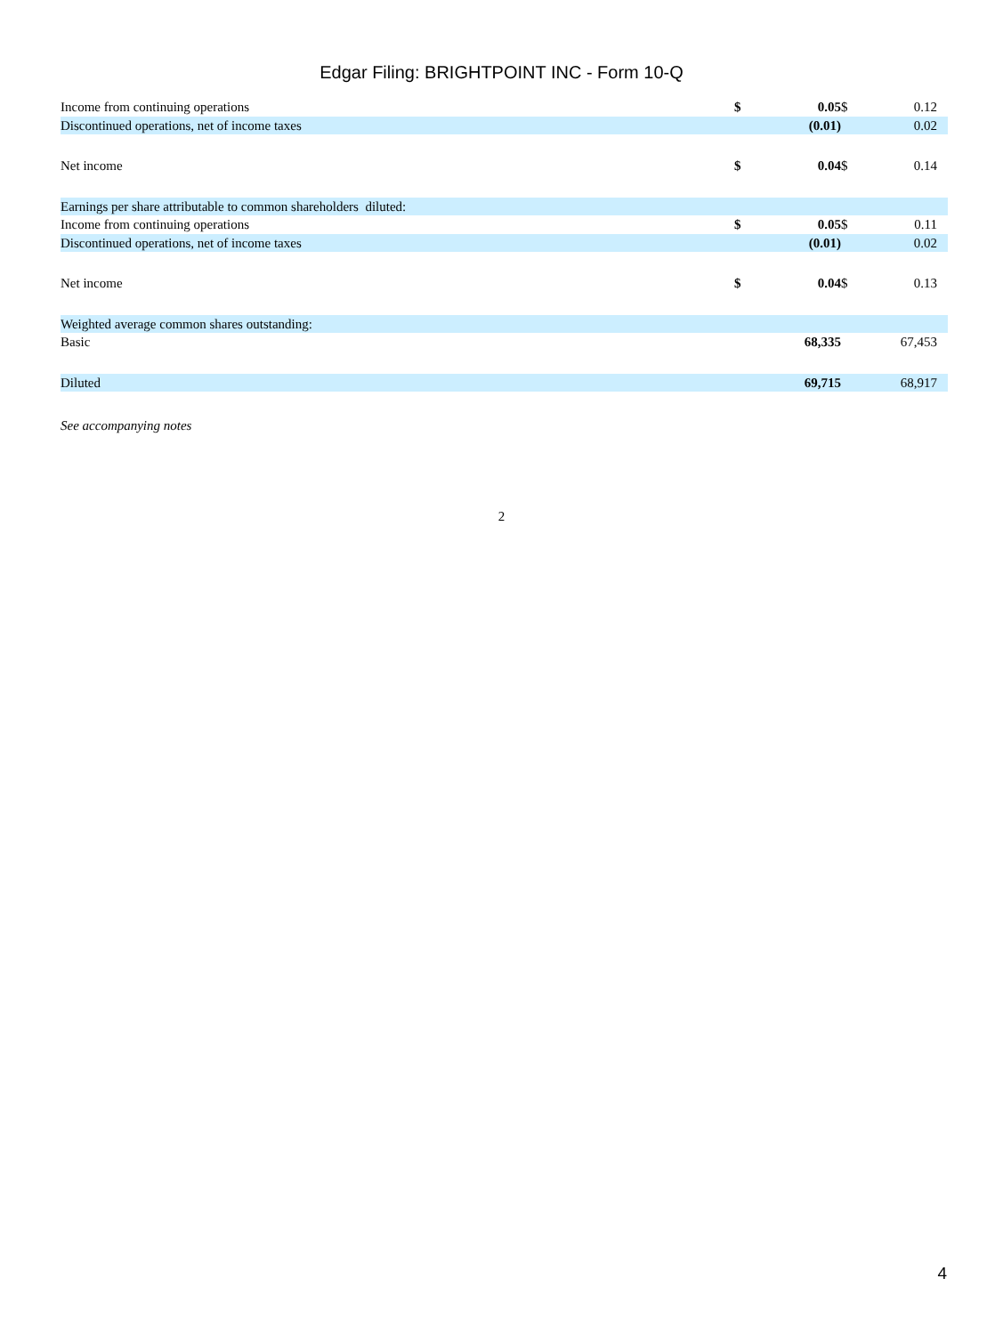Edgar Filing: BRIGHTPOINT INC - Form 10-Q
| Income from continuing operations | $ | 0.05 | $ | 0.12 |
| Discontinued operations, net of income taxes | | (0.01) | | 0.02 |
| Net income | $ | 0.04 | $ | 0.14 |
| Earnings per share attributable to common shareholders diluted: | | | | |
| Income from continuing operations | $ | 0.05 | $ | 0.11 |
| Discontinued operations, net of income taxes | | (0.01) | | 0.02 |
| Net income | $ | 0.04 | $ | 0.13 |
| Weighted average common shares outstanding: | | | | |
| Basic | | 68,335 | | 67,453 |
| Diluted | | 69,715 | | 68,917 |
See accompanying notes
2
4